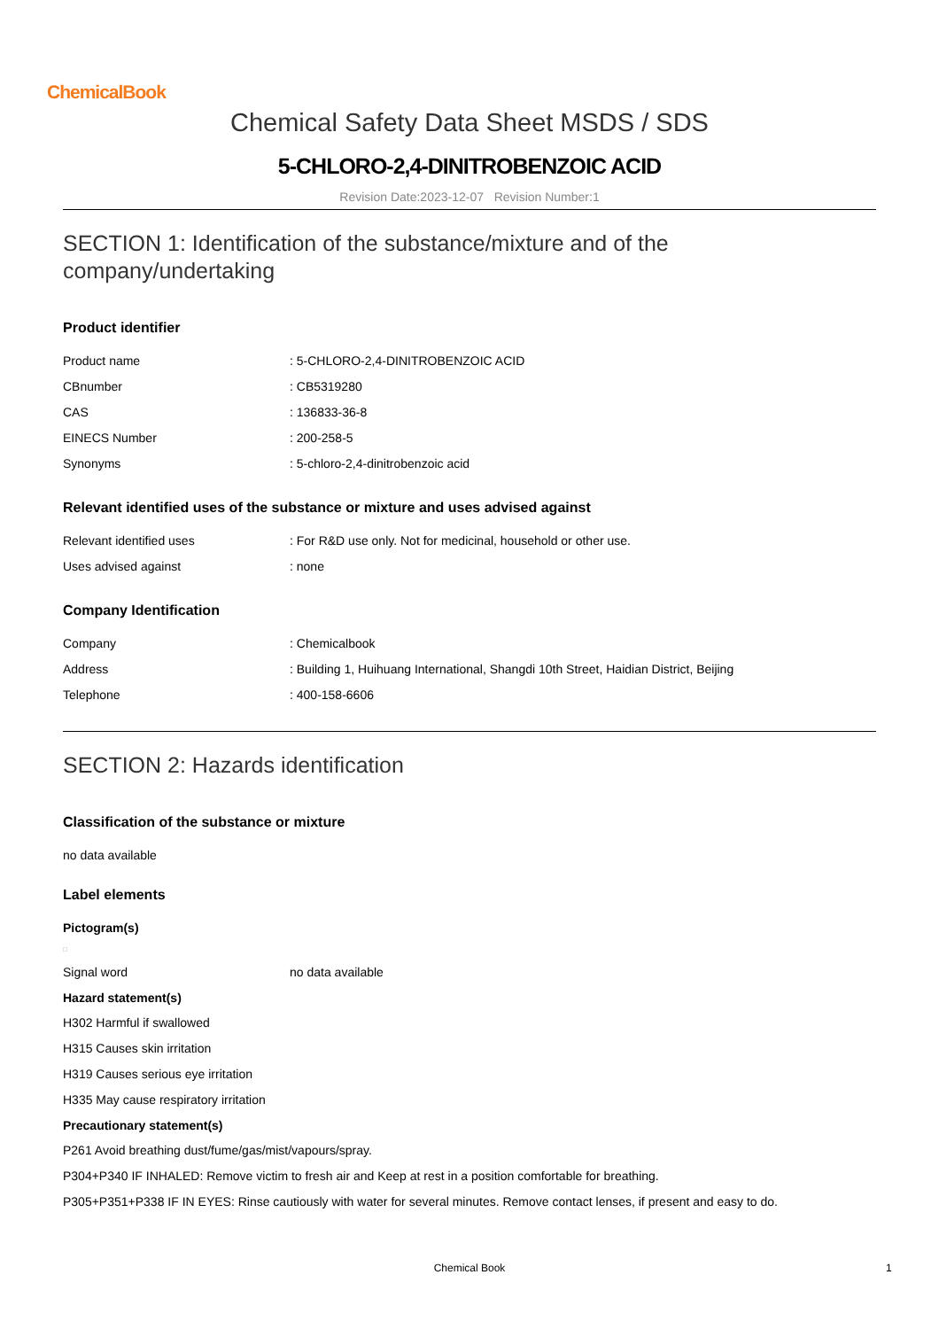ChemicalBook
Chemical Safety Data Sheet MSDS / SDS
5-CHLORO-2,4-DINITROBENZOIC ACID
Revision Date:2023-12-07 Revision Number:1
SECTION 1: Identification of the substance/mixture and of the company/undertaking
Product identifier
| Product name | : 5-CHLORO-2,4-DINITROBENZOIC ACID |
| CBnumber | : CB5319280 |
| CAS | : 136833-36-8 |
| EINECS Number | : 200-258-5 |
| Synonyms | : 5-chloro-2,4-dinitrobenzoic acid |
Relevant identified uses of the substance or mixture and uses advised against
| Relevant identified uses | : For R&D use only. Not for medicinal, household or other use. |
| Uses advised against | : none |
Company Identification
| Company | : Chemicalbook |
| Address | : Building 1, Huihuang International, Shangdi 10th Street, Haidian District, Beijing |
| Telephone | : 400-158-6606 |
SECTION 2: Hazards identification
Classification of the substance or mixture
no data available
Label elements
Pictogram(s)
□
| Signal word | no data available |
Hazard statement(s)
H302 Harmful if swallowed
H315 Causes skin irritation
H319 Causes serious eye irritation
H335 May cause respiratory irritation
Precautionary statement(s)
P261 Avoid breathing dust/fume/gas/mist/vapours/spray.
P304+P340 IF INHALED: Remove victim to fresh air and Keep at rest in a position comfortable for breathing.
P305+P351+P338 IF IN EYES: Rinse cautiously with water for several minutes. Remove contact lenses, if present and easy to do.
Chemical Book 1